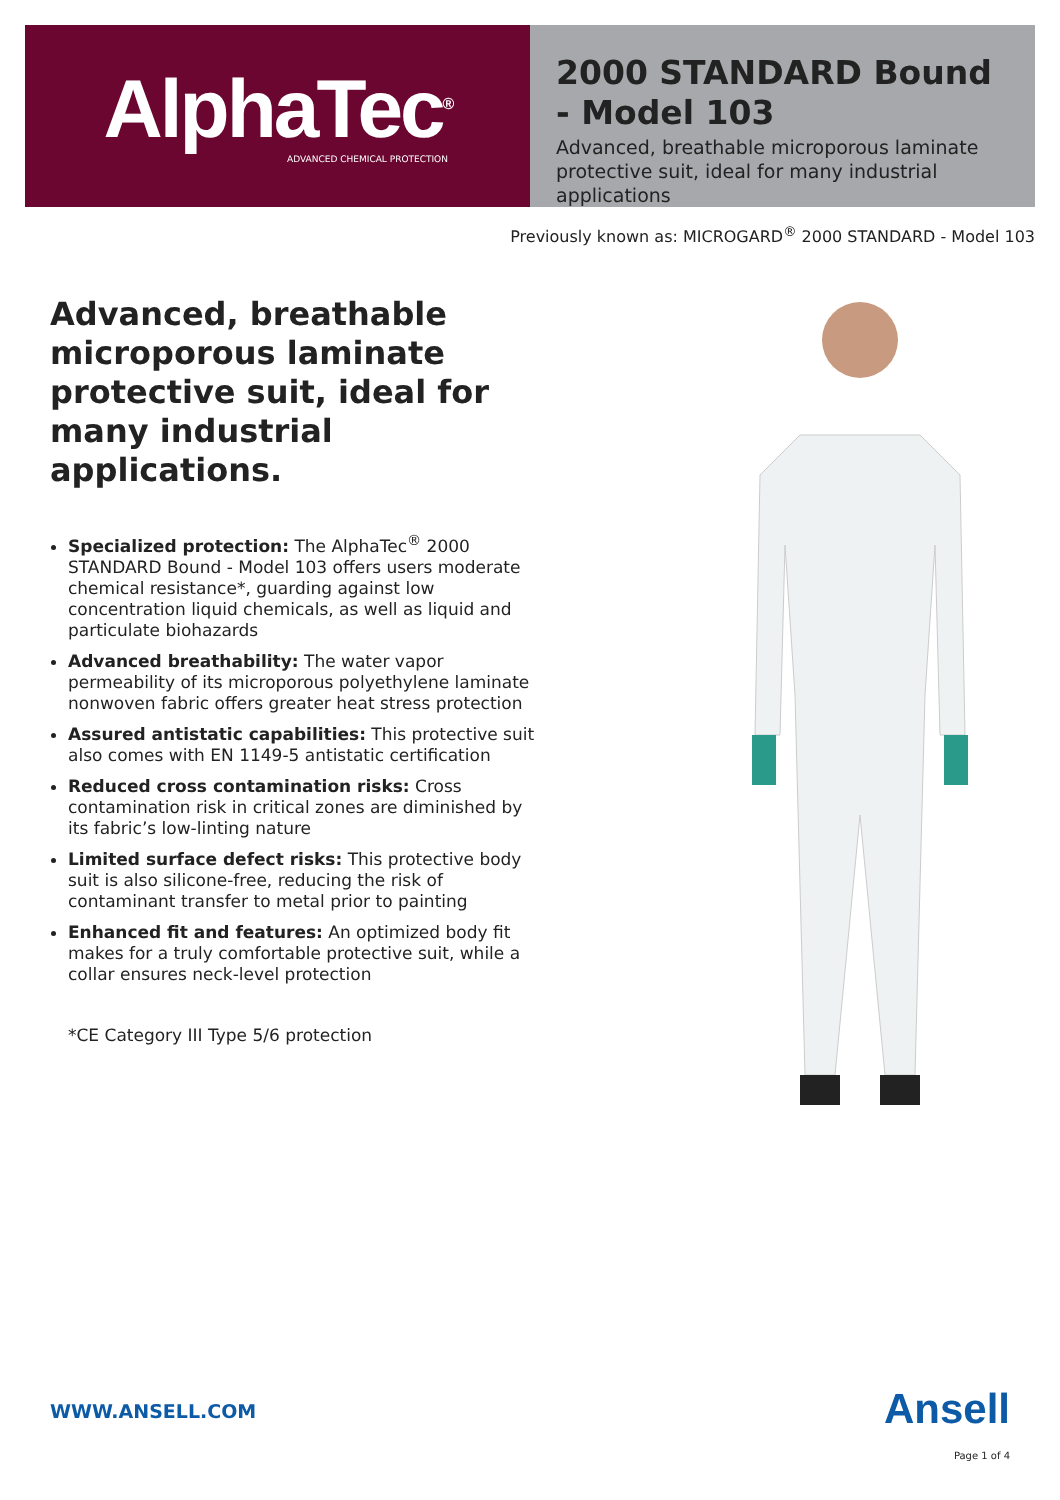AlphaTec<sup>®</sup>
ADVANCED CHEMICAL PROTECTION
2000 STANDARD Bound - Model 103
Advanced, breathable microporous laminate protective suit, ideal for many industrial applications
Previously known as: MICROGARD<sup>®</sup> 2000 STANDARD - Model 103
Advanced, breathable microporous laminate protective suit, ideal for many industrial applications.
Specialized protection: The AlphaTec<sup>®</sup> 2000 STANDARD Bound - Model 103 offers users moderate chemical resistance*, guarding against low concentration liquid chemicals, as well as liquid and particulate biohazards
Advanced breathability: The water vapor permeability of its microporous polyethylene laminate nonwoven fabric offers greater heat stress protection
Assured antistatic capabilities: This protective suit also comes with EN 1149-5 antistatic certification
Reduced cross contamination risks: Cross contamination risk in critical zones are diminished by its fabric’s low-linting nature
Limited surface defect risks: This protective body suit is also silicone-free, reducing the risk of contaminant transfer to metal prior to painting
Enhanced fit and features: An optimized body fit makes for a truly comfortable protective suit, while a collar ensures neck-level protection
*CE Category III Type 5/6 protection
WWW.ANSELL.COM Ansell
Page 1 of 4